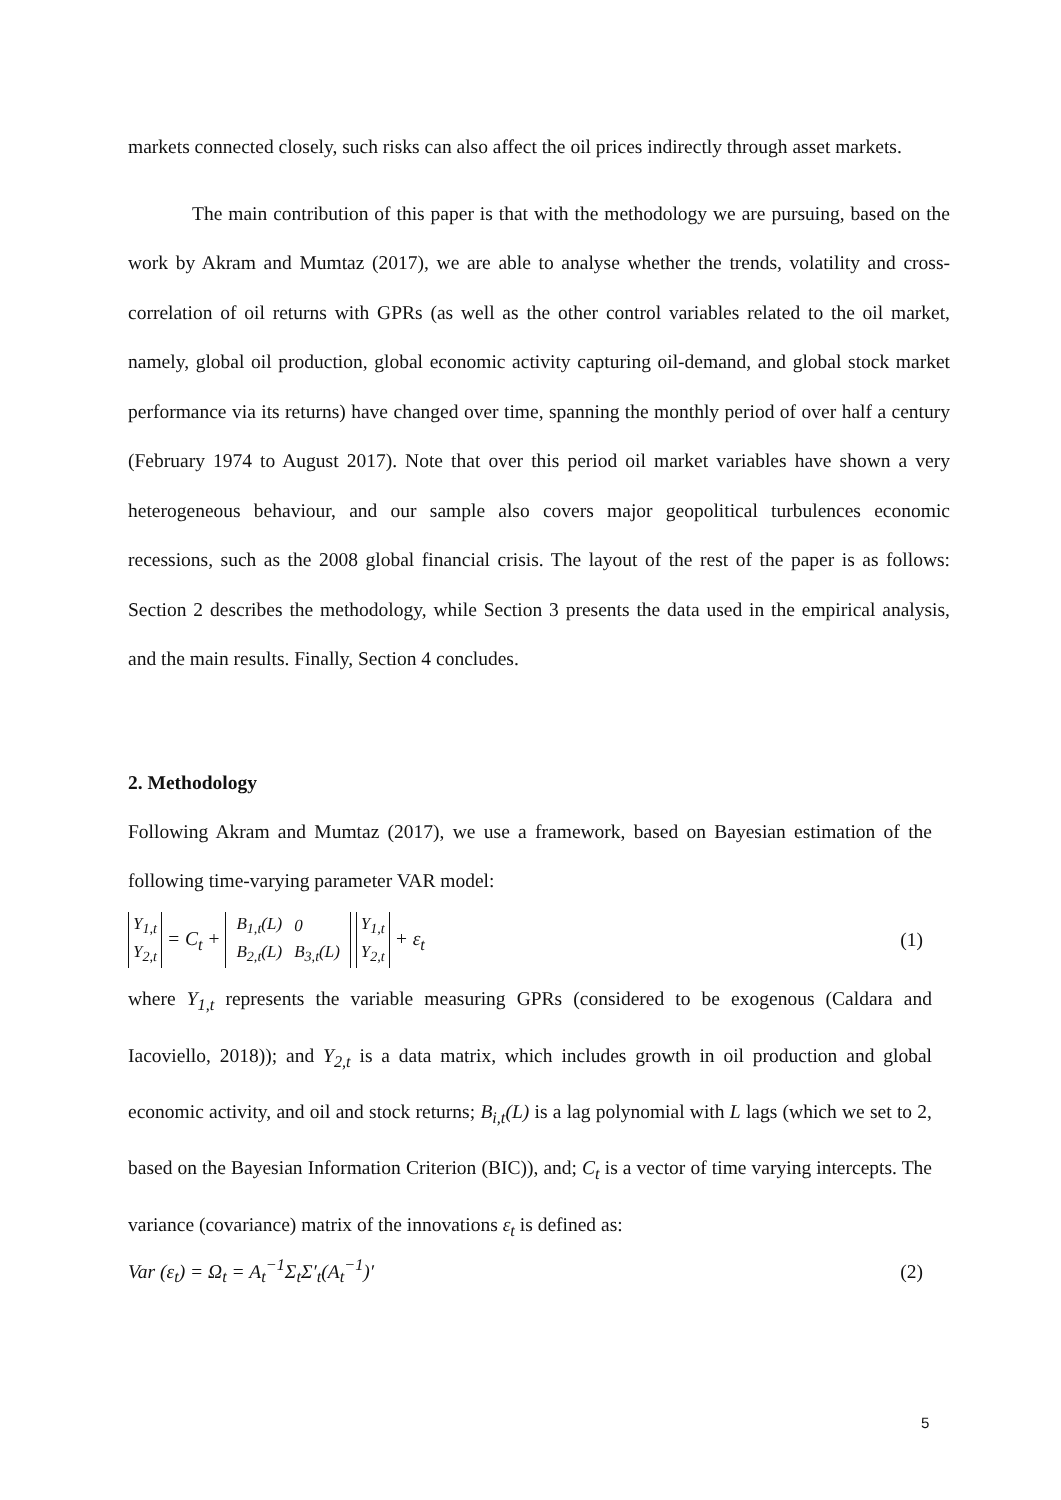markets connected closely, such risks can also affect the oil prices indirectly through asset markets.
The main contribution of this paper is that with the methodology we are pursuing, based on the work by Akram and Mumtaz (2017), we are able to analyse whether the trends, volatility and cross-correlation of oil returns with GPRs (as well as the other control variables related to the oil market, namely, global oil production, global economic activity capturing oil-demand, and global stock market performance via its returns) have changed over time, spanning the monthly period of over half a century (February 1974 to August 2017). Note that over this period oil market variables have shown a very heterogeneous behaviour, and our sample also covers major geopolitical turbulences economic recessions, such as the 2008 global financial crisis. The layout of the rest of the paper is as follows: Section 2 describes the methodology, while Section 3 presents the data used in the empirical analysis, and the main results. Finally, Section 4 concludes.
2. Methodology
Following Akram and Mumtaz (2017), we use a framework, based on Bayesian estimation of the following time-varying parameter VAR model:
Y<sub>1,t</sub>
Y<sub>2,t</sub> = C<sub>t</sub> +
| B<sub>1,t</sub>(L) | 0 |
| B<sub>2,t</sub>(L) | B<sub>3,t</sub>(L) |
Y<sub>1,t</sub>
Y<sub>2,t</sub> + ε<sub>t</sub>
(1)
where Y<sub>1,t</sub> represents the variable measuring GPRs (considered to be exogenous (Caldara and Iacoviello, 2018)); and Y<sub>2,t</sub> is a data matrix, which includes growth in oil production and global economic activity, and oil and stock returns; B<sub>i,t</sub>(L) is a lag polynomial with L lags (which we set to 2, based on the Bayesian Information Criterion (BIC)), and; C<sub>t</sub> is a vector of time varying intercepts. The variance (covariance) matrix of the innovations ε<sub>t</sub> is defined as:
Var (ε<sub>t</sub>) = Ω<sub>t</sub> = A<sub>t</sub><sup>−1</sup>Σ<sub>t</sub>Σ′<sub>t</sub>(A<sub>t</sub><sup>−1</sup>)′
(2)
5